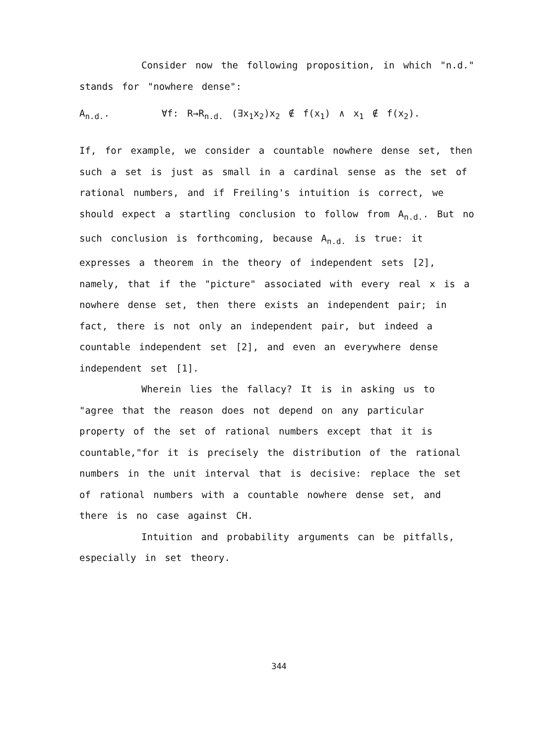Consider now the following proposition, in which "n.d." stands for "nowhere dense":
A<sub>n.d.</sub>. ∀f: R→R<sub>n.d.</sub> (∃x<sub>1</sub>x<sub>2</sub>)x<sub>2</sub> ∉ f(x<sub>1</sub>) ∧ x<sub>1</sub> ∉ f(x<sub>2</sub>).
If, for example, we consider a countable nowhere dense set, then such a set is just as small in a cardinal sense as the set of rational numbers, and if Freiling's intuition is correct, we should expect a startling conclusion to follow from A<sub>n.d.</sub>. But no such conclusion is forthcoming, because A<sub>n.d.</sub> is true: it expresses a theorem in the theory of independent sets [2], namely, that if the "picture" associated with every real x is a nowhere dense set, then there exists an independent pair; in fact, there is not only an independent pair, but indeed a countable independent set [2], and even an everywhere dense independent set [1].
Wherein lies the fallacy? It is in asking us to "agree that the reason does not depend on any particular property of the set of rational numbers except that it is countable,"for it is precisely the distribution of the rational numbers in the unit interval that is decisive: replace the set of rational numbers with a countable nowhere dense set, and there is no case against CH.
Intuition and probability arguments can be pitfalls, especially in set theory.
344